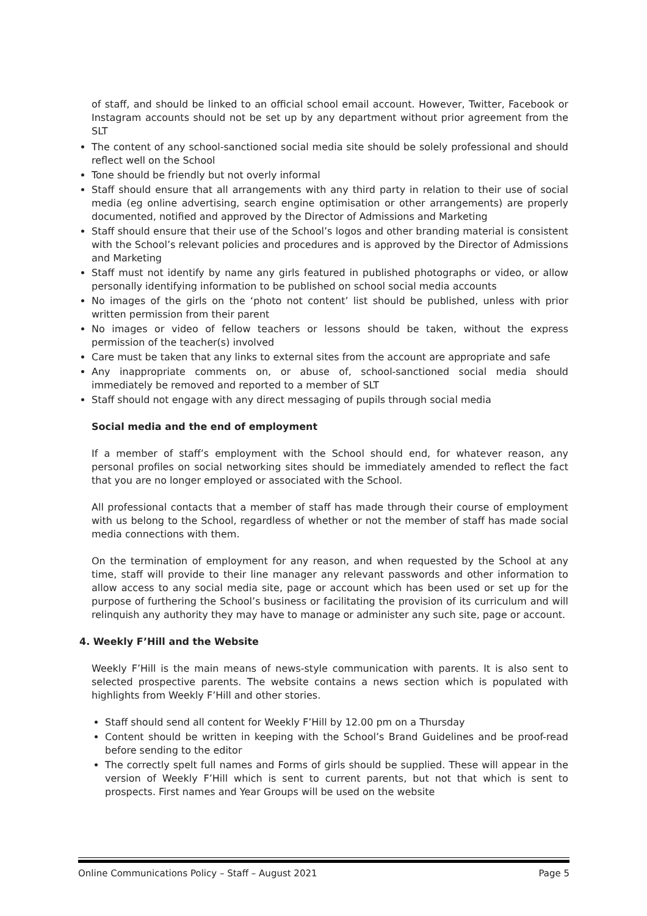of staff, and should be linked to an official school email account. However, Twitter, Facebook or Instagram accounts should not be set up by any department without prior agreement from the SLT
The content of any school-sanctioned social media site should be solely professional and should reflect well on the School
Tone should be friendly but not overly informal
Staff should ensure that all arrangements with any third party in relation to their use of social media (eg online advertising, search engine optimisation or other arrangements) are properly documented, notified and approved by the Director of Admissions and Marketing
Staff should ensure that their use of the School’s logos and other branding material is consistent with the School’s relevant policies and procedures and is approved by the Director of Admissions and Marketing
Staff must not identify by name any girls featured in published photographs or video, or allow personally identifying information to be published on school social media accounts
No images of the girls on the ‘photo not content’ list should be published, unless with prior written permission from their parent
No images or video of fellow teachers or lessons should be taken, without the express permission of the teacher(s) involved
Care must be taken that any links to external sites from the account are appropriate and safe
Any inappropriate comments on, or abuse of, school-sanctioned social media should immediately be removed and reported to a member of SLT
Staff should not engage with any direct messaging of pupils through social media
Social media and the end of employment
If a member of staff’s employment with the School should end, for whatever reason, any personal profiles on social networking sites should be immediately amended to reflect the fact that you are no longer employed or associated with the School.
All professional contacts that a member of staff has made through their course of employment with us belong to the School, regardless of whether or not the member of staff has made social media connections with them.
On the termination of employment for any reason, and when requested by the School at any time, staff will provide to their line manager any relevant passwords and other information to allow access to any social media site, page or account which has been used or set up for the purpose of furthering the School’s business or facilitating the provision of its curriculum and will relinquish any authority they may have to manage or administer any such site, page or account.
4. Weekly F’Hill and the Website
Weekly F’Hill is the main means of news-style communication with parents. It is also sent to selected prospective parents. The website contains a news section which is populated with highlights from Weekly F’Hill and other stories.
Staff should send all content for Weekly F’Hill by 12.00 pm on a Thursday
Content should be written in keeping with the School’s Brand Guidelines and be proof-read before sending to the editor
The correctly spelt full names and Forms of girls should be supplied. These will appear in the version of Weekly F’Hill which is sent to current parents, but not that which is sent to prospects. First names and Year Groups will be used on the website
Online Communications Policy – Staff – August 2021 Page 5